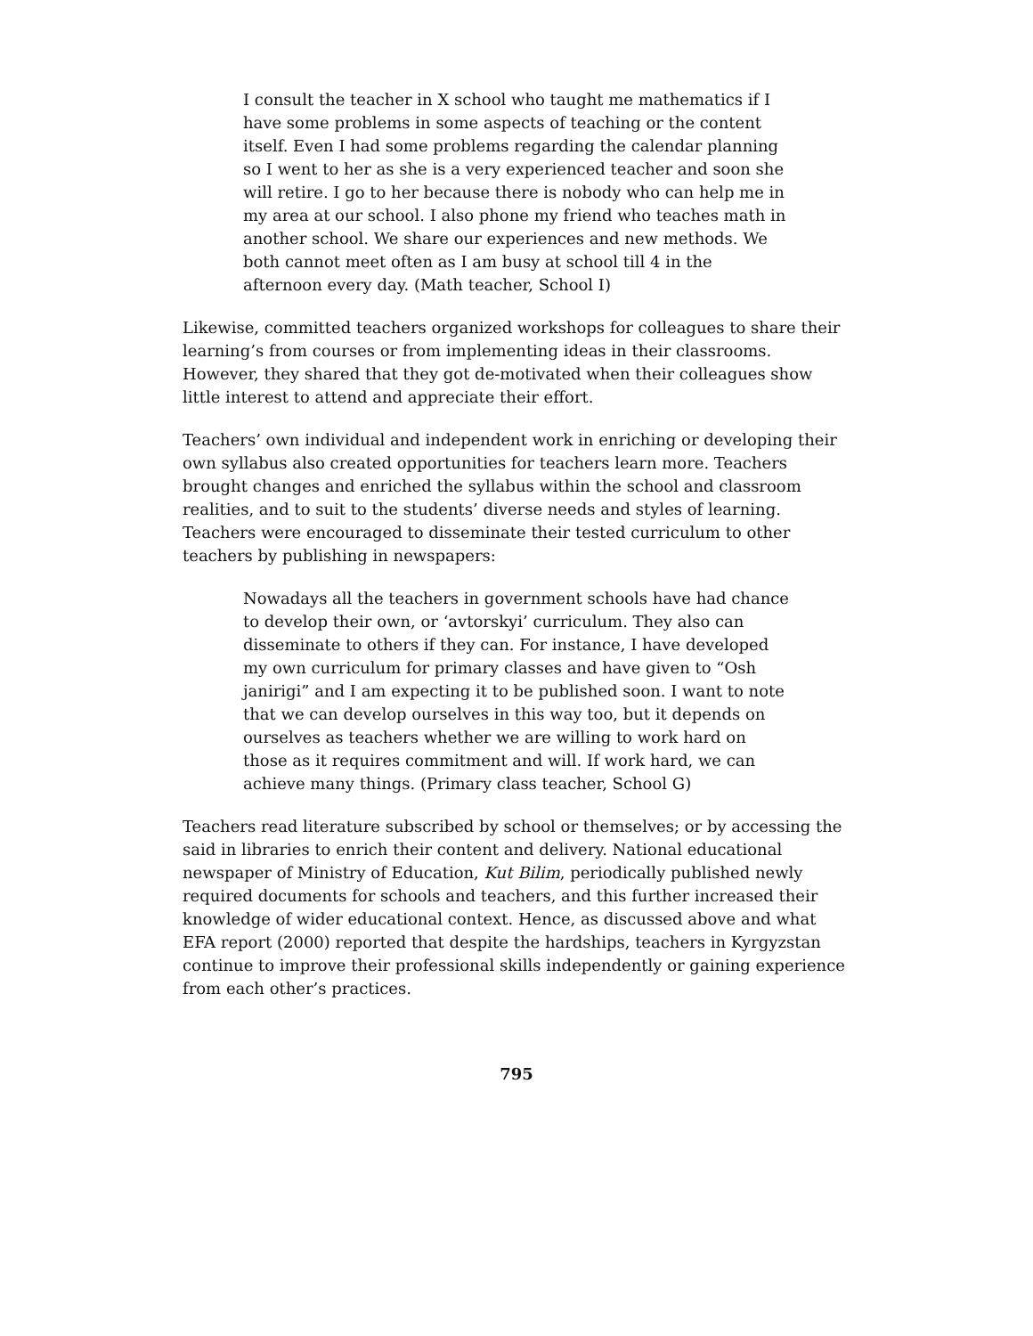I consult the teacher in X school who taught me mathematics if I have some problems in some aspects of teaching or the content itself. Even I had some problems regarding the calendar planning so I went to her as she is a very experienced teacher and soon she will retire. I go to her because there is nobody who can help me in my area at our school. I also phone my friend who teaches math in another school. We share our experiences and new methods. We both cannot meet often as I am busy at school till 4 in the afternoon every day. (Math teacher, School I)
Likewise, committed teachers organized workshops for colleagues to share their learning’s from courses or from implementing ideas in their classrooms. However, they shared that they got de-motivated when their colleagues show little interest to attend and appreciate their effort.
Teachers’ own individual and independent work in enriching or developing their own syllabus also created opportunities for teachers learn more. Teachers brought changes and enriched the syllabus within the school and classroom realities, and to suit to the students’ diverse needs and styles of learning. Teachers were encouraged to disseminate their tested curriculum to other teachers by publishing in newspapers:
Nowadays all the teachers in government schools have had chance to develop their own, or ‘avtorskyi’ curriculum. They also can disseminate to others if they can. For instance, I have developed my own curriculum for primary classes and have given to “Osh janirigi” and I am expecting it to be published soon. I want to note that we can develop ourselves in this way too, but it depends on ourselves as teachers whether we are willing to work hard on those as it requires commitment and will. If work hard, we can achieve many things. (Primary class teacher, School G)
Teachers read literature subscribed by school or themselves; or by accessing the said in libraries to enrich their content and delivery. National educational newspaper of Ministry of Education, Kut Bilim, periodically published newly required documents for schools and teachers, and this further increased their knowledge of wider educational context. Hence, as discussed above and what EFA report (2000) reported that despite the hardships, teachers in Kyrgyzstan continue to improve their professional skills independently or gaining experience from each other’s practices.
795